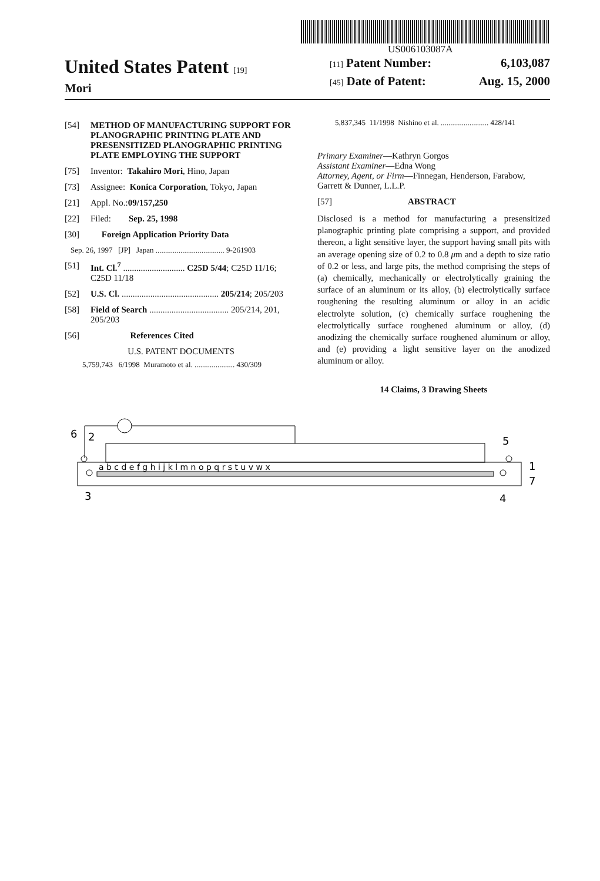US006103087A
United States Patent [19]
Mori
[11] Patent Number: 6,103,087
[45] Date of Patent: Aug. 15, 2000
[54] METHOD OF MANUFACTURING SUPPORT FOR PLANOGRAPHIC PRINTING PLATE AND PRESENSITIZED PLANOGRAPHIC PRINTING PLATE EMPLOYING THE SUPPORT
[75] Inventor: Takahiro Mori, Hino, Japan
[73] Assignee: Konica Corporation, Tokyo, Japan
[21] Appl. No.: 09/157,250
[22] Filed: Sep. 25, 1998
[30] Foreign Application Priority Data
Sep. 26, 1997 [JP] Japan .................................... 9-261903
[51] Int. Cl.<sup>7</sup> ............................ C25D 5/44; C25D 11/16; C25D 11/18
[52] U.S. Cl. ............................................ 205/214; 205/203
[58] Field of Search .................................... 205/214, 201, 205/203
[56] References Cited
U.S. PATENT DOCUMENTS
5,759,743 6/1998 Muramoto et al. ..................... 430/309
5,837,345 11/1998 Nishino et al. ......................... 428/141
Primary Examiner—Kathryn Gorgos
Assistant Examiner—Edna Wong
Attorney, Agent, or Firm—Finnegan, Henderson, Farabow, Garrett & Dunner, L.L.P.
[57] ABSTRACT
Disclosed is a method for manufacturing a presensitized planographic printing plate comprising a support, and provided thereon, a light sensitive layer, the support having small pits with an average opening size of 0.2 to 0.8 μm and a depth to size ratio of 0.2 or less, and large pits, the method comprising the steps of (a) chemically, mechanically or electrolytically graining the surface of an aluminum or its alloy, (b) electrolytically surface roughening the resulting aluminum or alloy in an acidic electrolyte solution, (c) chemically surface roughening the electrolytically surface roughened aluminum or alloy, (d) anodizing the chemically surface roughened aluminum or alloy, and (e) providing a light sensitive layer on the anodized aluminum or alloy.
14 Claims, 3 Drawing Sheets
6
2
5
1
7
3
4
a b c d e f g h i j k l m n o p q r s t u v w x